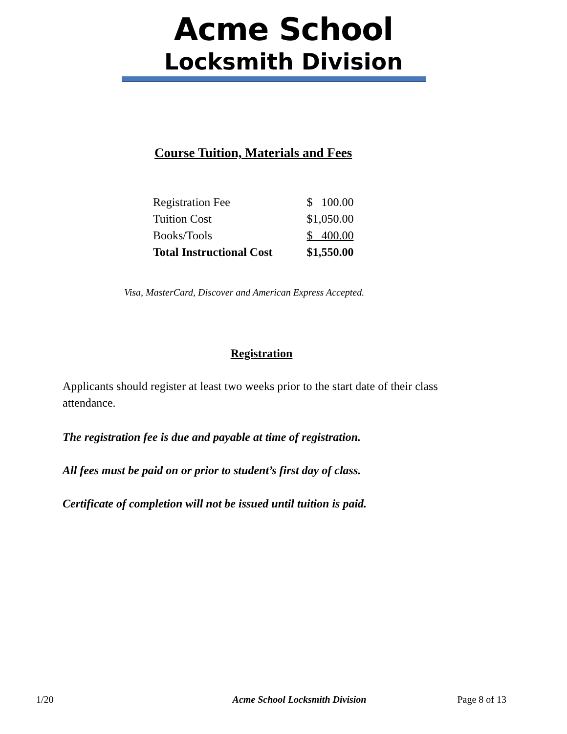Acme School
Locksmith Division
Course Tuition, Materials and Fees
| Registration Fee | $ 100.00 |
| Tuition Cost | $1,050.00 |
| Books/Tools | $ 400.00 |
| Total Instructional Cost | $1,550.00 |
Visa, MasterCard, Discover and American Express Accepted.
Registration
Applicants should register at least two weeks prior to the start date of their class attendance.
The registration fee is due and payable at time of registration.
All fees must be paid on or prior to student’s first day of class.
Certificate of completion will not be issued until tuition is paid.
1/20 Acme School Locksmith Division Page 8 of 13